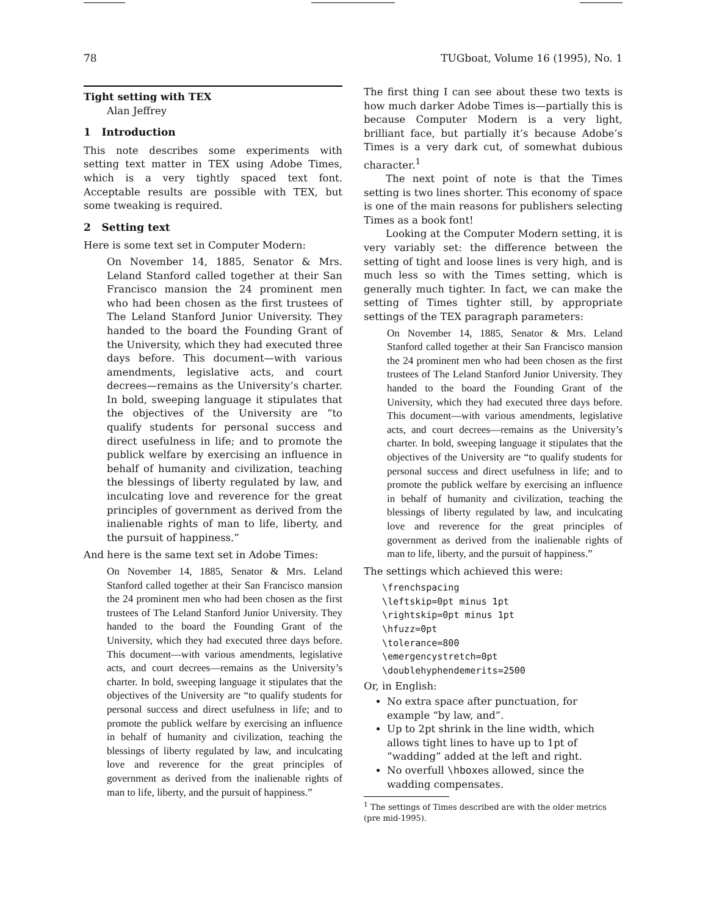78 TUGboat, Volume 16 (1995), No. 1
Tight setting with TEX
Alan Jeffrey
1 Introduction
This note describes some experiments with setting text matter in TEX using Adobe Times, which is a very tightly spaced text font. Acceptable results are possible with TEX, but some tweaking is required.
2 Setting text
Here is some text set in Computer Modern:
On November 14, 1885, Senator & Mrs. Leland Stanford called together at their San Francisco mansion the 24 prominent men who had been chosen as the first trustees of The Leland Stanford Junior University. They handed to the board the Founding Grant of the University, which they had executed three days before. This document—with various amendments, legislative acts, and court decrees—remains as the University’s charter. In bold, sweeping language it stipulates that the objectives of the University are “to qualify students for personal success and direct usefulness in life; and to promote the publick welfare by exercising an influence in behalf of humanity and civilization, teaching the blessings of liberty regulated by law, and inculcating love and reverence for the great principles of government as derived from the inalienable rights of man to life, liberty, and the pursuit of happiness.”
And here is the same text set in Adobe Times:
On November 14, 1885, Senator & Mrs. Leland Stanford called together at their San Francisco mansion the 24 prominent men who had been chosen as the first trustees of The Leland Stanford Junior University. They handed to the board the Founding Grant of the University, which they had executed three days before. This document—with various amendments, legislative acts, and court decrees—remains as the University’s charter. In bold, sweeping language it stipulates that the objectives of the University are “to qualify students for personal success and direct usefulness in life; and to promote the publick welfare by exercising an influence in behalf of humanity and civilization, teaching the blessings of liberty regulated by law, and inculcating love and reverence for the great principles of government as derived from the inalienable rights of man to life, liberty, and the pursuit of happiness.”
The first thing I can see about these two texts is how much darker Adobe Times is—partially this is because Computer Modern is a very light, brilliant face, but partially it’s because Adobe’s Times is a very dark cut, of somewhat dubious character.<sup>1</sup>
The next point of note is that the Times setting is two lines shorter. This economy of space is one of the main reasons for publishers selecting Times as a book font!
Looking at the Computer Modern setting, it is very variably set: the difference between the setting of tight and loose lines is very high, and is much less so with the Times setting, which is generally much tighter. In fact, we can make the setting of Times tighter still, by appropriate settings of the TEX paragraph parameters:
On November 14, 1885, Senator & Mrs. Leland Stanford called together at their San Francisco mansion the 24 prominent men who had been chosen as the first trustees of The Leland Stanford Junior University. They handed to the board the Founding Grant of the University, which they had executed three days before. This document—with various amendments, legislative acts, and court decrees—remains as the University’s charter. In bold, sweeping language it stipulates that the objectives of the University are “to qualify students for personal success and direct usefulness in life; and to promote the publick welfare by exercising an influence in behalf of humanity and civilization, teaching the blessings of liberty regulated by law, and inculcating love and reverence for the great principles of government as derived from the inalienable rights of man to life, liberty, and the pursuit of happiness.”
The settings which achieved this were:
\frenchspacing
\leftskip=0pt minus 1pt
\rightskip=0pt minus 1pt
\hfuzz=0pt
\tolerance=800
\emergencystretch=0pt
\doublehyphendemerits=2500
Or, in English:
No extra space after punctuation, for example “by law, and”.
Up to 2pt shrink in the line width, which allows tight lines to have up to 1pt of “wadding” added at the left and right.
No overfull \hboxes allowed, since the wadding compensates.
<sup>1</sup> The settings of Times described are with the older metrics (pre mid-1995).